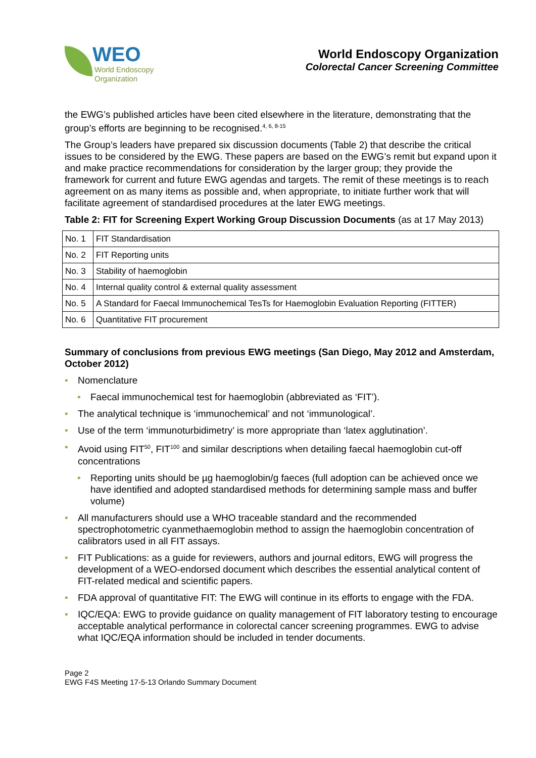WEO
World Endoscopy
Organization
World Endoscopy Organization
Colorectal Cancer Screening Committee
the EWG’s published articles have been cited elsewhere in the literature, demonstrating that the group’s efforts are beginning to be recognised.<sup>4, 6, 8-15</sup>
The Group’s leaders have prepared six discussion documents (Table 2) that describe the critical issues to be considered by the EWG. These papers are based on the EWG’s remit but expand upon it and make practice recommendations for consideration by the larger group; they provide the framework for current and future EWG agendas and targets. The remit of these meetings is to reach agreement on as many items as possible and, when appropriate, to initiate further work that will facilitate agreement of standardised procedures at the later EWG meetings.
Table 2: FIT for Screening Expert Working Group Discussion Documents (as at 17 May 2013)
| No. 1 | FIT Standardisation |
| No. 2 | FIT Reporting units |
| No. 3 | Stability of haemoglobin |
| No. 4 | Internal quality control & external quality assessment |
| No. 5 | A Standard for Faecal Immunochemical TesTs for Haemoglobin Evaluation Reporting (FITTER) |
| No. 6 | Quantitative FIT procurement |
Summary of conclusions from previous EWG meetings (San Diego, May 2012 and Amsterdam, October 2012)
• Nomenclature
• Faecal immunochemical test for haemoglobin (abbreviated as ‘FIT’).
• The analytical technique is ‘immunochemical’ and not ‘immunological’.
• Use of the term ‘immunoturbidimetry’ is more appropriate than ‘latex agglutination’.
• Avoid using FIT<sup>50</sup>, FIT<sup>100</sup> and similar descriptions when detailing faecal haemoglobin cut-off concentrations
• Reporting units should be µg haemoglobin/g faeces (full adoption can be achieved once we have identified and adopted standardised methods for determining sample mass and buffer volume)
• All manufacturers should use a WHO traceable standard and the recommended spectrophotometric cyanmethaemoglobin method to assign the haemoglobin concentration of calibrators used in all FIT assays.
• FIT Publications: as a guide for reviewers, authors and journal editors, EWG will progress the development of a WEO-endorsed document which describes the essential analytical content of FIT-related medical and scientific papers.
• FDA approval of quantitative FIT: The EWG will continue in its efforts to engage with the FDA.
• IQC/EQA: EWG to provide guidance on quality management of FIT laboratory testing to encourage acceptable analytical performance in colorectal cancer screening programmes. EWG to advise what IQC/EQA information should be included in tender documents.
Page 2
EWG F4S Meeting 17-5-13 Orlando Summary Document